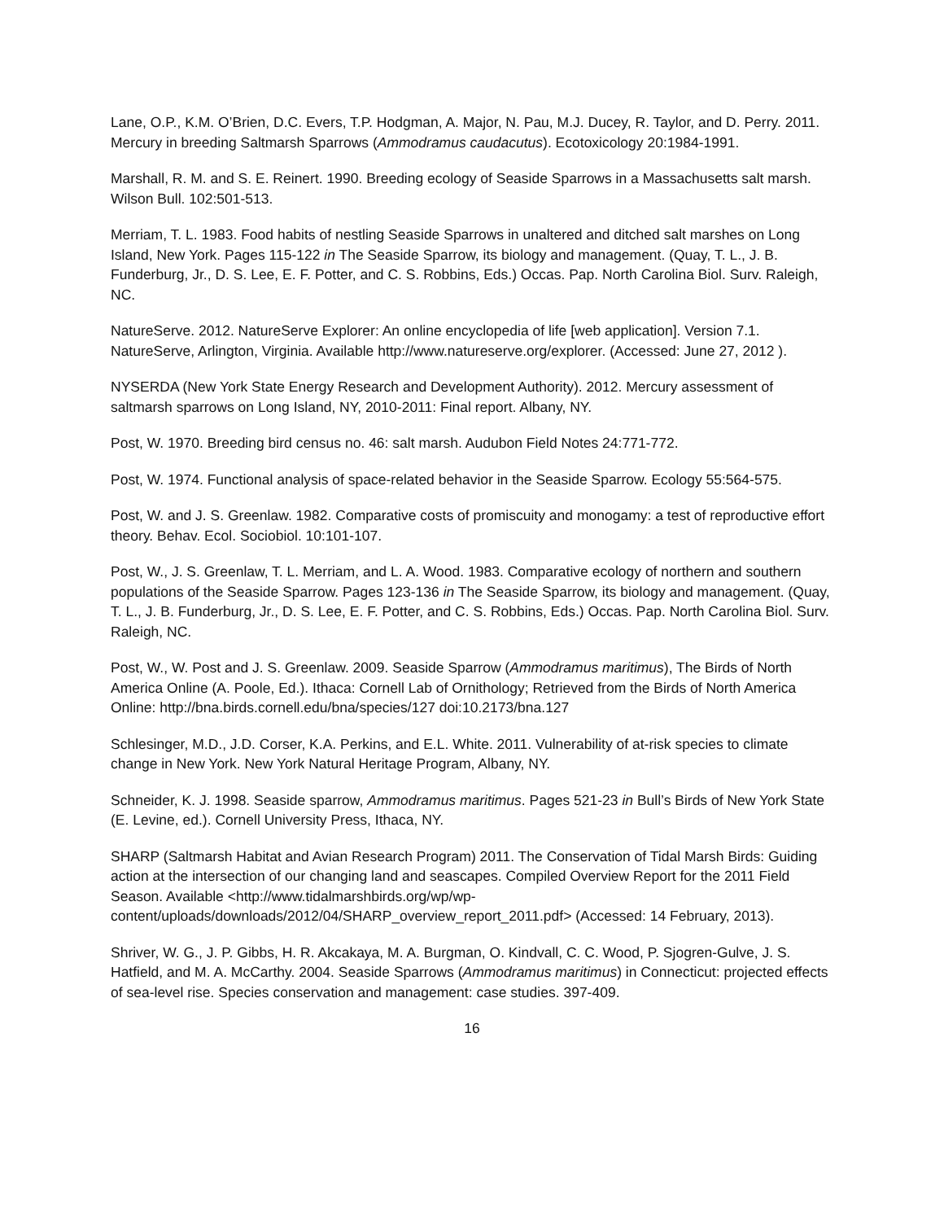Lane, O.P., K.M. O’Brien, D.C. Evers, T.P. Hodgman, A. Major, N. Pau, M.J. Ducey, R. Taylor, and D. Perry. 2011. Mercury in breeding Saltmarsh Sparrows (Ammodramus caudacutus). Ecotoxicology 20:1984-1991.
Marshall, R. M. and S. E. Reinert. 1990. Breeding ecology of Seaside Sparrows in a Massachusetts salt marsh. Wilson Bull. 102:501-513.
Merriam, T. L. 1983. Food habits of nestling Seaside Sparrows in unaltered and ditched salt marshes on Long Island, New York. Pages 115-122 in The Seaside Sparrow, its biology and management. (Quay, T. L., J. B. Funderburg, Jr., D. S. Lee, E. F. Potter, and C. S. Robbins, Eds.) Occas. Pap. North Carolina Biol. Surv. Raleigh, NC.
NatureServe. 2012. NatureServe Explorer: An online encyclopedia of life [web application]. Version 7.1. NatureServe, Arlington, Virginia. Available http://www.natureserve.org/explorer. (Accessed: June 27, 2012 ).
NYSERDA (New York State Energy Research and Development Authority). 2012. Mercury assessment of saltmarsh sparrows on Long Island, NY, 2010-2011: Final report. Albany, NY.
Post, W. 1970. Breeding bird census no. 46: salt marsh. Audubon Field Notes 24:771-772.
Post, W. 1974. Functional analysis of space-related behavior in the Seaside Sparrow. Ecology 55:564-575.
Post, W. and J. S. Greenlaw. 1982. Comparative costs of promiscuity and monogamy: a test of reproductive effort theory. Behav. Ecol. Sociobiol. 10:101-107.
Post, W., J. S. Greenlaw, T. L. Merriam, and L. A. Wood. 1983. Comparative ecology of northern and southern populations of the Seaside Sparrow. Pages 123-136 in The Seaside Sparrow, its biology and management. (Quay, T. L., J. B. Funderburg, Jr., D. S. Lee, E. F. Potter, and C. S. Robbins, Eds.) Occas. Pap. North Carolina Biol. Surv. Raleigh, NC.
Post, W., W. Post and J. S. Greenlaw. 2009. Seaside Sparrow (Ammodramus maritimus), The Birds of North America Online (A. Poole, Ed.). Ithaca: Cornell Lab of Ornithology; Retrieved from the Birds of North America Online: http://bna.birds.cornell.edu/bna/species/127 doi:10.2173/bna.127
Schlesinger, M.D., J.D. Corser, K.A. Perkins, and E.L. White. 2011. Vulnerability of at-risk species to climate change in New York. New York Natural Heritage Program, Albany, NY.
Schneider, K. J. 1998. Seaside sparrow, Ammodramus maritimus. Pages 521-23 in Bull’s Birds of New York State (E. Levine, ed.). Cornell University Press, Ithaca, NY.
SHARP (Saltmarsh Habitat and Avian Research Program) 2011. The Conservation of Tidal Marsh Birds: Guiding action at the intersection of our changing land and seascapes. Compiled Overview Report for the 2011 Field Season. Available <http://www.tidalmarshbirds.org/wp/wp-content/uploads/downloads/2012/04/SHARP_overview_report_2011.pdf> (Accessed: 14 February, 2013).
Shriver, W. G., J. P. Gibbs, H. R. Akcakaya, M. A. Burgman, O. Kindvall, C. C. Wood, P. Sjogren-Gulve, J. S. Hatfield, and M. A. McCarthy. 2004. Seaside Sparrows (Ammodramus maritimus) in Connecticut: projected effects of sea-level rise. Species conservation and management: case studies. 397-409.
16